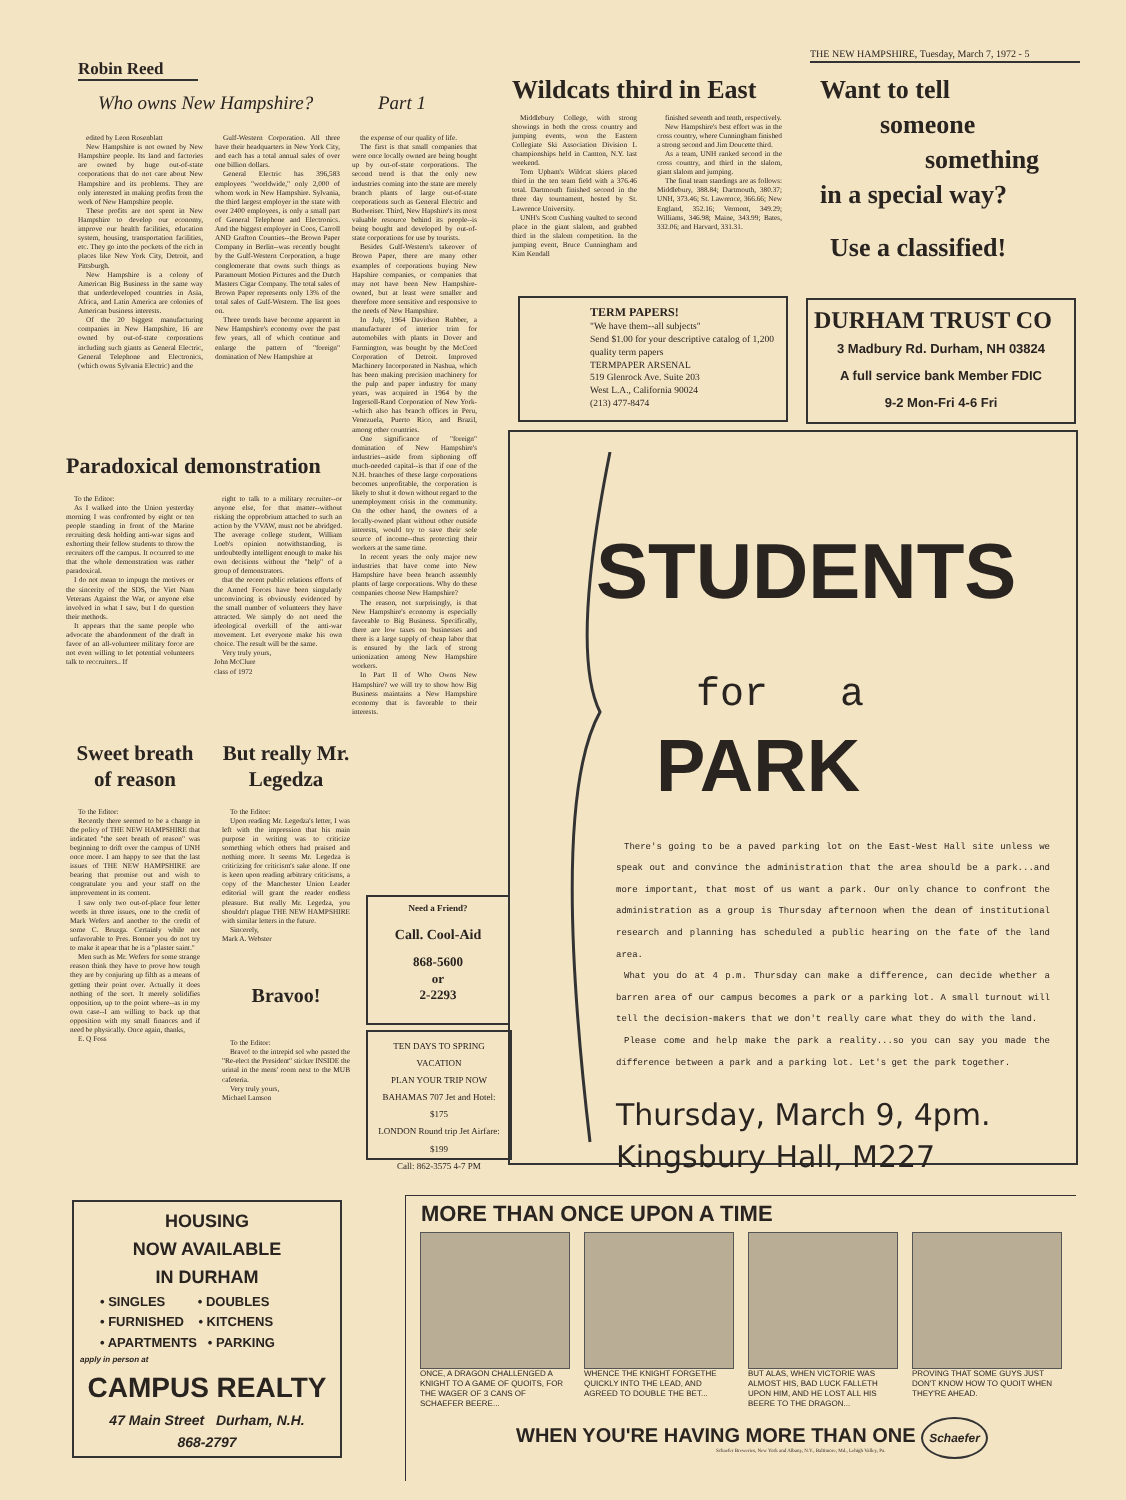THE NEW HAMPSHIRE, Tuesday, March 7, 1972 - 5
Robin Reed
Who owns New Hampshire? Part 1
edited by Leon Rosenblatt
New Hampshire is not owned by New Hampshire people. Its land and factories are owned by huge out-of-state corporations that do not care about New Hampshire and its problems. They are only interested in making profits from the work of New Hampshire people.
These profits are not spent in New Hampshire to develop our economy, improve our health facilities, education system, housing, transportation facilities, etc. They go into the pockets of the rich in places like New York City, Detroit, and Pittsburgh.
New Hampshire is a colony of American Big Business in the same way that underdeveloped countries in Asia, Africa, and Latin America are colonies of American business interests.
Of the 20 biggest manufacturing companies in New Hampshire, 16 are owned by out-of-state corporations including such giants as General Electric, General Telephone and Electronics, (which owns Sylvania Electric) and the
Gulf-Western Corporation. All three have their headquarters in New York City, and each has a total annual sales of over one billion dollars.
General Electric has 396,583 employees "worldwide," only 2,000 of whom work in New Hampshire. Sylvania, the third largest employer in the state with over 2400 employees, is only a small part of General Telephone and Electronics. And the biggest employer in Coos, Carroll AND Grafton Counties--the Brown Paper Company in Berlin--was recently bought by the Gulf-Western Corporation, a huge conglomerate that owns such things as Paramount Motion Pictures and the Dutch Masters Cigar Company. The total sales of Brown Paper represents only 13% of the total sales of Gulf-Western. The list goes on.
Three trends have become apparent in New Hampshire's economy over the past few years, all of which continue and enlarge the pattern of "foreign" domination of New Hampshire at
the expense of our quality of life.
The first is that small companies that were once locally owned are being bought up by out-of-state corporations. The second trend is that the only new industries coming into the state are merely branch plants of large out-of-state corporations such as General Electric and Budweiser. Third, New Hapshire's its most valuable resource behind its people--is being bought and developed by out-of-state corporations for use by tourists.
Besides Gulf-Western's takeover of Brown Paper, there are many other examples of corporations buying New Hapshire companies, or companies that may not have been New Hampshire-owned, but at least were smaller and therefore more sensitive and responsive to the needs of New Hampshire.
In July, 1964 Davidson Rubber, a manufacturer of interior trim for automobiles with plants in Dover and Farmington, was bought by the McCord Corporation of Detroit. Improved Machinery Incorporated in Nashua, which has been making precision machinery for the pulp and paper industry for many years, was acquired in 1964 by the Ingersoll-Rand Corporation of New York--which also has branch offices in Peru, Venezuela, Puerto Rico, and Brazil, among other countries.
One significance of "foreign" domination of New Hampshire's industries--aside from siphoning off much-needed capital--is that if one of the N.H. branches of these large corporations becomes unprofitable, the corporation is likely to shut it down without regard to the unemployment crisis in the community. On the other hand, the owners of a locally-owned plant without other outside interests, would try to save their sole source of income--thus protecting their workers at the same time.
In recent years the only major new industries that have come into New Hampshire have been branch assembly plants of large corporations. Why do these companies choose New Hampshire?
The reason, not surprisingly, is that New Hampshire's economy is especially favorable to Big Business. Specifically, there are low taxes on businesses and there is a large supply of cheap labor that is ensured by the lack of strong unionization among New Hampshire workers.
In Part II of Who Owns New Hampshire? we will try to show how Big Business maintains a New Hampshire economy that is favorable to their interests.
Paradoxical demonstration
To the Editor:
As I walked into the Union yesterday morning I was confronted by eight or ten people standing in front of the Marine recruiting desk holding anti-war signs and exhorting their fellow students to throw the recruiters off the campus. It occurred to me that the whole demonstration was rather paradoxical.
I do not mean to impugn the motives or the sincerity of the SDS, the Viet Nam Veterans Against the War, or anyone else involved in what I saw, but I do question their methods.
It appears that the same people who advocate the abandonment of the draft in favor of an all-volunteer military force are not even willing to let potential volunteers talk to reccruiters.. If
right to talk to a military recruiter--or anyone else, for that matter--without risking the opprobrium attached to such an action by the VVAW, must not be abridged. The average college student, William Loeb's opinion notwithstanding, is undoubtedly intelligent enough to make his own decisions without the "help" of a group of demonstrators.
that the recent public relations efforts of the Armed Forces have been singularly unconvincing is obviously evidenced by the small number of volunteers they have attracted. We simply do not need the ideological overkill of the anti-war movement. Let everyone make his own choice. The result will be the same.
Very truly yours,
John McClure
class of 1972
Sweet breath of reason
To the Editor:
Recently there seemed to be a change in the policy of THE NEW HAMPSHIRE that indicated "the seet breath of reason" was beginning to drift over the campus of UNH once more. I am happy to see that the last issues of THE NEW HAMPSHIRE are bearing that promise out and wish to congratulate you and your staff on the improvement in its content.
I saw only two out-of-place four letter words in three issues, one to the credit of Mark Wefers and another to the credit of some C. Bruzga. Certainly while not unfavorable to Pres. Bonner you do not try to make it apear that he is a "plaster saint."
Men such as Mr. Wefers for some strange reason think they have to prove how tough they are by conjuring up filth as a means of getting their point over. Actually it does nothing of the sort. It merely solidifies opposition, up to the point where--as in my own case--I am willing to back up that opposition with my small finances and if need be physically. Once again, thanks,
E. Q Foss
But really Mr. Legedza
To the Editor:
Upon reading Mr. Legedza's letter, I was left with the impression that his main purpose in writing was to criticize something which others had praised and nothing more. It seems Mr. Legedza is criticizing for criticism's sake alone. If one is keen upon reading arbitrary criticisms, a copy of the Manchester Union Leader editorial will grant the reader endless pleasure. But really Mr. Legedza, you shouldn't plague THE NEW HAMPSHIRE with similar letters in the future.
Sincerely,
Mark A. Webster
Bravoo!
To the Editor:
Bravo! to the intrepid sol who pasted the "Re-elect the President" sticker INSIDE the urinal in the mens' room next to the MUB cafeteria.
Very truly yours,
Michael Lamson
Need a Friend?
Call. Cool-Aid
868-5600
or
2-2293
TEN DAYS TO SPRING VACATION
PLAN YOUR TRIP NOW
BAHAMAS 707 Jet and Hotel: $175
LONDON Round trip Jet Airfare: $199
Call: 862-3575 4-7 PM
Wildcats third in East
Middlebury College, with strong showings in both the cross country and jumping events, won the Eastern Collegiate Ski Association Division L championships held in Camton, N.Y. last weekend.
Tom Upham's Wildcat skiers placed third in the ten team field with a 376.46 total. Dartmouth finished second in the three day tournament, hosted by St. Lawrence University.
UNH's Scott Cushing vaulted to second place in the giant slalom, and grabbed third in the slalom competition. In the jumping event, Bruce Cunningham and Kim Kendall
finished seventh and tenth, respectively.
New Hampshire's best effort was in the cross country, where Cunningham finished a strong second and Jim Doucette third.
As a team, UNH ranked second in the cross country, and third in the slalom, giant slalom and jumping.
The final team standings are as follows: Middlebury, 388.84; Dartmouth, 380.37; UNH, 373.46; St. Lawrence, 366.66; New England, 352.16; Vermont, 349.29; Williams, 346.98; Maine, 343.99; Bates, 332.06; and Harvard, 331.31.
Want to tell
someone
something
in a special way?
Use a classified!
TERM PAPERS!
"We have them--all subjects"
Send $1.00 for your descriptive catalog of 1,200 quality term papers
TERMPAPER ARSENAL
519 Glenrock Ave. Suite 203
West L.A., California 90024
(213) 477-8474
DURHAM TRUST CO
3 Madbury Rd. Durham, NH 03824
A full service bank Member FDIC
9-2 Mon-Fri 4-6 Fri
STUDENTS
for a
PARK
There's going to be a paved parking lot on the East-West Hall site unless we speak out and convince the administration that the area should be a park...and more important, that most of us want a park. Our only chance to confront the administration as a group is Thursday afternoon when the dean of institutional research and planning has scheduled a public hearing on the fate of the land area.
What you do at 4 p.m. Thursday can make a difference, can decide whether a barren area of our campus becomes a park or a parking lot. A small turnout will tell the decision-makers that we don't really care what they do with the land.
Please come and help make the park a reality...so you can say you made the difference between a park and a parking lot. Let's get the park together.
Thursday, March 9, 4pm.
Kingsbury Hall, M227
HOUSING
NOW AVAILABLE
IN DURHAM
• SINGLES • DOUBLES
• FURNISHED • KITCHENS
• APARTMENTS • PARKING
apply in person at
CAMPUS REALTY
47 Main Street Durham, N.H.
868-2797
MORE THAN ONCE UPON A TIME
ONCE, A DRAGON CHALLENGED A KNIGHT TO A GAME OF QUOITS, FOR THE WAGER OF 3 CANS OF SCHAEFER BEERE...
WHENCE THE KNIGHT FORGETHE QUICKLY INTO THE LEAD, AND AGREED TO DOUBLE THE BET...
BUT ALAS, WHEN VICTORIE WAS ALMOST HIS, BAD LUCK FALLETH UPON HIM, AND HE LOST ALL HIS BEERE TO THE DRAGON...
PROVING THAT SOME GUYS JUST DON'T KNOW HOW TO QUOIT WHEN THEY'RE AHEAD.
WHEN YOU'RE HAVING MORE THAN ONE Schaefer
Schaefer Breweries, New York and Albany, N.Y., Baltimore, Md., Lehigh Valley, Pa.